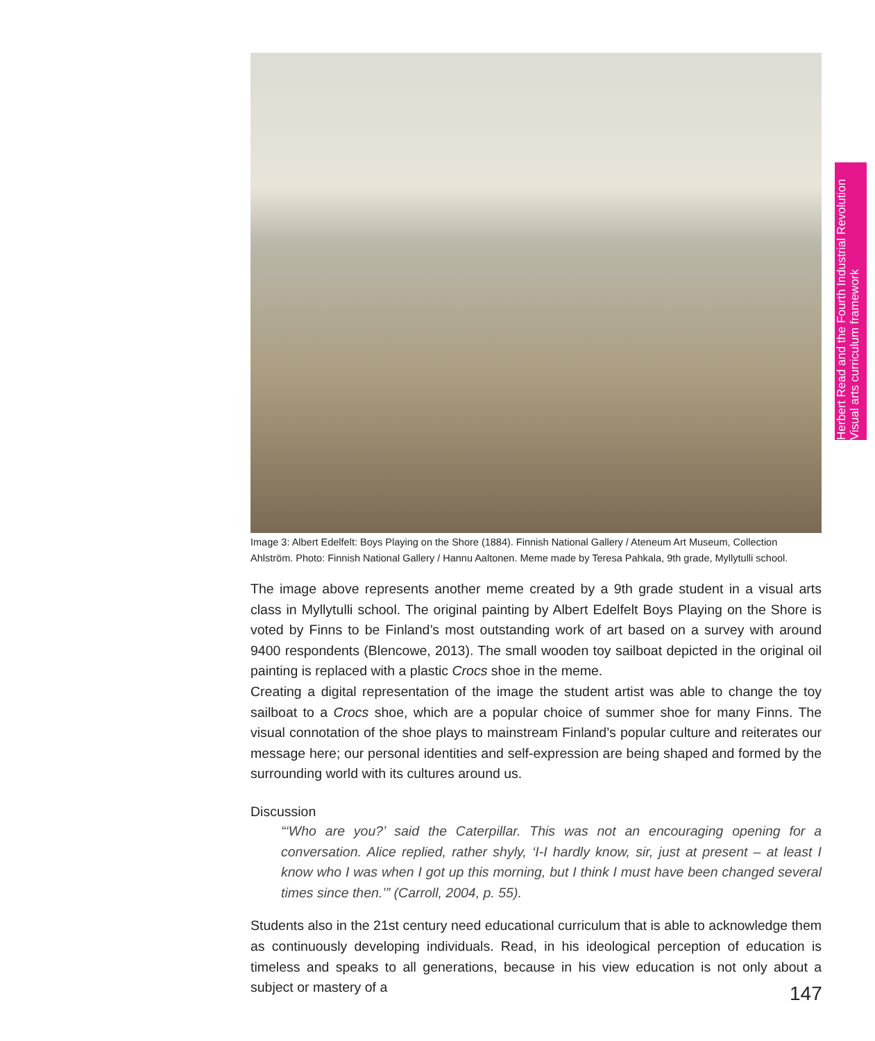Herbert Read and the Fourth Industrial Revolution
Visual arts curriculum framework
Image 3: Albert Edelfelt: Boys Playing on the Shore (1884). Finnish National Gallery / Ateneum Art Museum, Collection Ahlström. Photo: Finnish National Gallery / Hannu Aaltonen. Meme made by Teresa Pahkala, 9th grade, Myllytulli school.
The image above represents another meme created by a 9th grade student in a visual arts class in Myllytulli school. The original painting by Albert Edelfelt Boys Playing on the Shore is voted by Finns to be Finland’s most outstanding work of art based on a survey with around 9400 respondents (Blencowe, 2013). The small wooden toy sailboat depicted in the original oil painting is replaced with a plastic Crocs shoe in the meme.
Creating a digital representation of the image the student artist was able to change the toy sailboat to a Crocs shoe, which are a popular choice of summer shoe for many Finns. The visual connotation of the shoe plays to mainstream Finland’s popular culture and reiterates our message here; our personal identities and self-expression are being shaped and formed by the surrounding world with its cultures around us.
Discussion
“‘Who are you?’ said the Caterpillar. This was not an encouraging opening for a conversation. Alice replied, rather shyly, ‘I-I hardly know, sir, just at present – at least I know who I was when I got up this morning, but I think I must have been changed several times since then.’” (Carroll, 2004, p. 55).
Students also in the 21st century need educational curriculum that is able to acknowledge them as continuously developing individuals. Read, in his ideological perception of education is timeless and speaks to all generations, because in his view education is not only about a subject or mastery of a
147